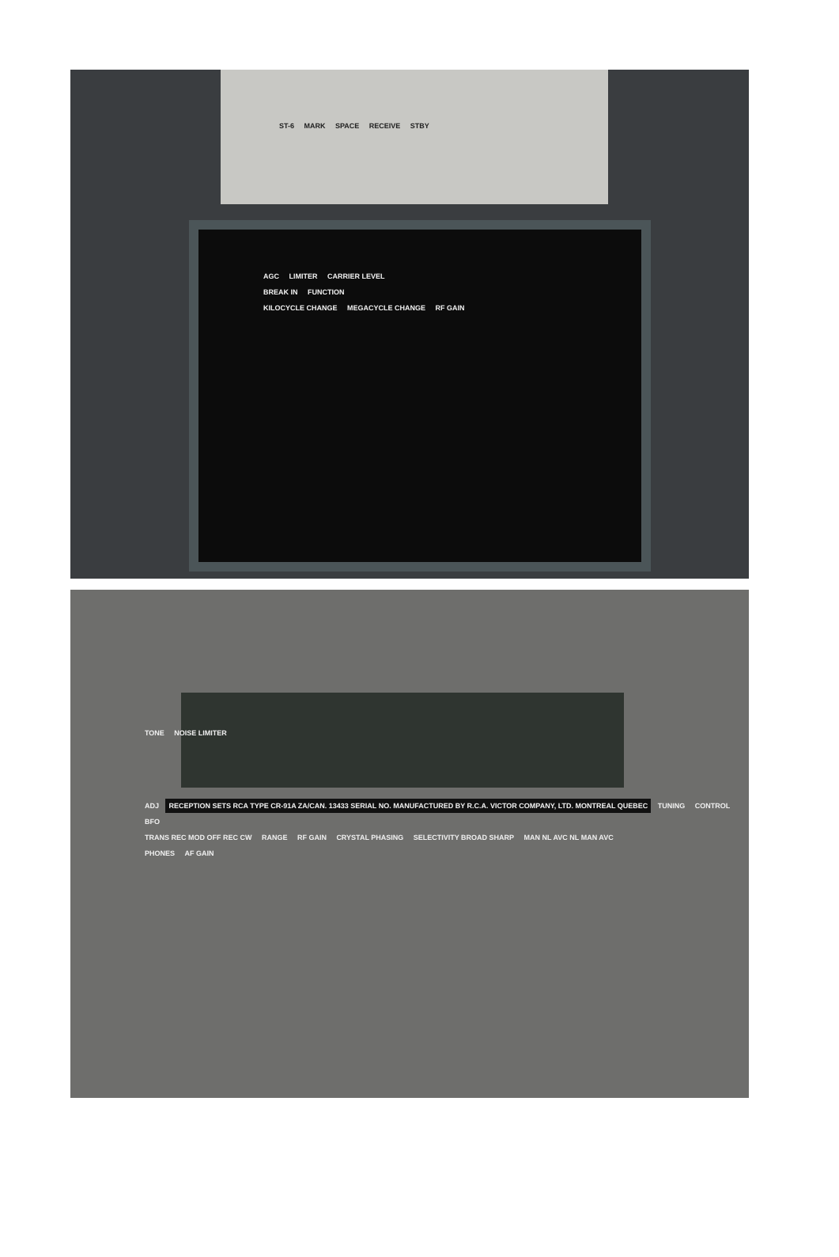ST-6 MARK SPACE RECEIVE STBY
AGC LIMITER CARRIER LEVEL
BREAK IN FUNCTION
KILOCYCLE CHANGE MEGACYCLE CHANGE RF GAIN
TONE NOISE LIMITER
ADJ RECEPTION SETS RCA TYPE CR-91A ZA/CAN. 13433 SERIAL NO. MANUFACTURED BY R.C.A. VICTOR COMPANY, LTD. MONTREAL QUEBEC TUNING CONTROL BFO
TRANS REC MOD OFF REC CW RANGE RF GAIN CRYSTAL PHASING SELECTIVITY BROAD SHARP MAN NL AVC NL MAN AVC
PHONES AF GAIN